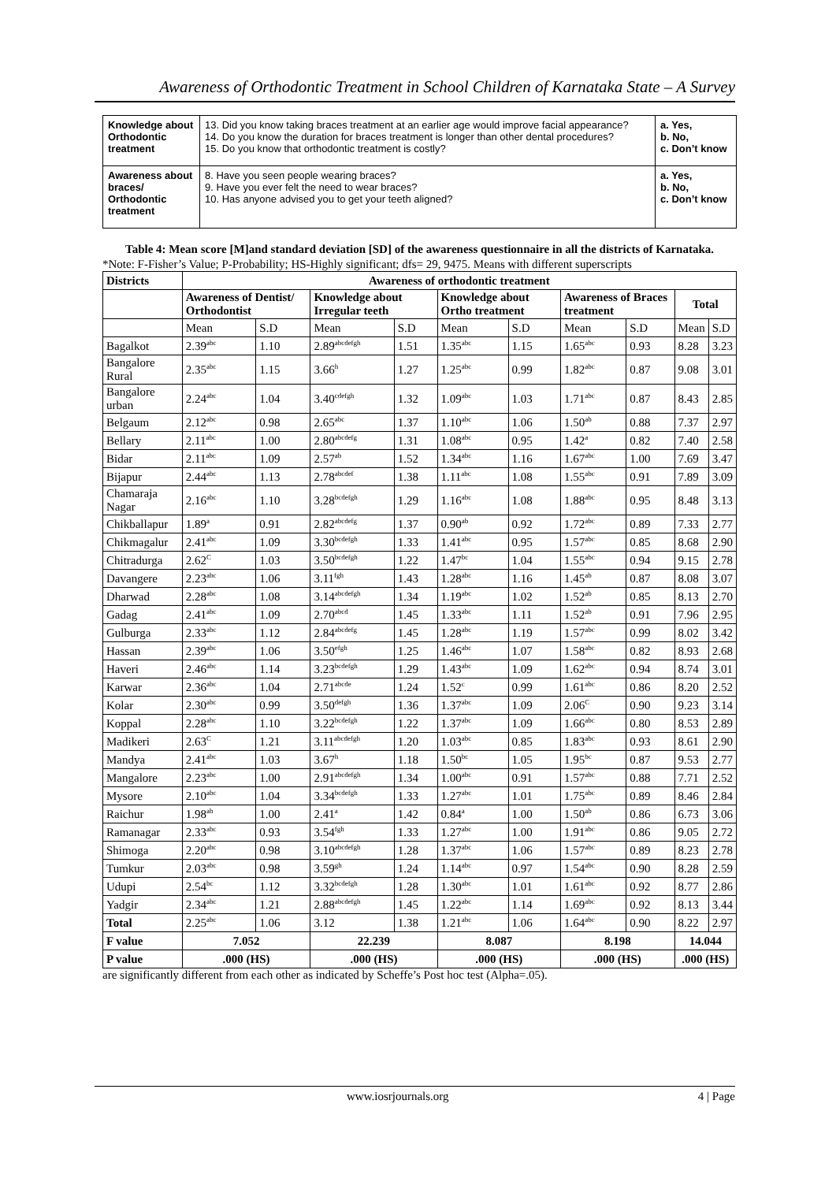Awareness of Orthodontic Treatment in School Children of Karnataka State – A Survey
| Knowledge about Orthodontic treatment | 13. Did you know taking braces treatment at an earlier age would improve facial appearance? 14. Do you know the duration for braces treatment is longer than other dental procedures? 15. Do you know that orthodontic treatment is costly? | a. Yes, b. No, c. Don’t know |
| Awareness about braces/ Orthodontic treatment | 8. Have you seen people wearing braces? 9. Have you ever felt the need to wear braces? 10. Has anyone advised you to get your teeth aligned? | a. Yes, b. No, c. Don’t know |
Table 4: Mean score [M]and standard deviation [SD] of the awareness questionnaire in all the districts of Karnataka.
*Note: F-Fisher’s Value; P-Probability; HS-Highly significant; dfs= 29, 9475. Means with different superscripts
| Districts | Awareness of orthodontic treatment | | | | | | | | | |
| --- | --- | --- | --- | --- | --- | --- | --- | --- | --- | --- |
| | Awareness of Dentist/ Orthodontist | | Knowledge about Irregular teeth | | Knowledge about Ortho treatment | | Awareness of Braces treatment | | Total | |
| | Mean | S.D | Mean | S.D | Mean | S.D | Mean | S.D | Mean | S.D |
| Bagalkot | 2.39<sup>abc</sup> | 1.10 | 2.89<sup>abcdefgh</sup> | 1.51 | 1.35<sup>abc</sup> | 1.15 | 1.65<sup>abc</sup> | 0.93 | 8.28 | 3.23 |
| Bangalore Rural | 2.35<sup>abc</sup> | 1.15 | 3.66<sup>h</sup> | 1.27 | 1.25<sup>abc</sup> | 0.99 | 1.82<sup>abc</sup> | 0.87 | 9.08 | 3.01 |
| Bangalore urban | 2.24<sup>abc</sup> | 1.04 | 3.40<sup>cdefgh</sup> | 1.32 | 1.09<sup>abc</sup> | 1.03 | 1.71<sup>abc</sup> | 0.87 | 8.43 | 2.85 |
| Belgaum | 2.12<sup>abc</sup> | 0.98 | 2.65<sup>abc</sup> | 1.37 | 1.10<sup>abc</sup> | 1.06 | 1.50<sup>ab</sup> | 0.88 | 7.37 | 2.97 |
| Bellary | 2.11<sup>abc</sup> | 1.00 | 2.80<sup>abcdefg</sup> | 1.31 | 1.08<sup>abc</sup> | 0.95 | 1.42<sup>a</sup> | 0.82 | 7.40 | 2.58 |
| Bidar | 2.11<sup>abc</sup> | 1.09 | 2.57<sup>ab</sup> | 1.52 | 1.34<sup>abc</sup> | 1.16 | 1.67<sup>abc</sup> | 1.00 | 7.69 | 3.47 |
| Bijapur | 2.44<sup>abc</sup> | 1.13 | 2.78<sup>abcdef</sup> | 1.38 | 1.11<sup>abc</sup> | 1.08 | 1.55<sup>abc</sup> | 0.91 | 7.89 | 3.09 |
| Chamaraja Nagar | 2.16<sup>abc</sup> | 1.10 | 3.28<sup>bcdefgh</sup> | 1.29 | 1.16<sup>abc</sup> | 1.08 | 1.88<sup>abc</sup> | 0.95 | 8.48 | 3.13 |
| Chikballapur | 1.89<sup>a</sup> | 0.91 | 2.82<sup>abcdefg</sup> | 1.37 | 0.90<sup>ab</sup> | 0.92 | 1.72<sup>abc</sup> | 0.89 | 7.33 | 2.77 |
| Chikmagalur | 2.41<sup>abc</sup> | 1.09 | 3.30<sup>bcdefgh</sup> | 1.33 | 1.41<sup>abc</sup> | 0.95 | 1.57<sup>abc</sup> | 0.85 | 8.68 | 2.90 |
| Chitradurga | 2.62<sup>C</sup> | 1.03 | 3.50<sup>bcdefgh</sup> | 1.22 | 1.47<sup>bc</sup> | 1.04 | 1.55<sup>abc</sup> | 0.94 | 9.15 | 2.78 |
| Davangere | 2.23<sup>abc</sup> | 1.06 | 3.11<sup>fgh</sup> | 1.43 | 1.28<sup>abc</sup> | 1.16 | 1.45<sup>ab</sup> | 0.87 | 8.08 | 3.07 |
| Dharwad | 2.28<sup>abc</sup> | 1.08 | 3.14<sup>abcdefgh</sup> | 1.34 | 1.19<sup>abc</sup> | 1.02 | 1.52<sup>ab</sup> | 0.85 | 8.13 | 2.70 |
| Gadag | 2.41<sup>abc</sup> | 1.09 | 2.70<sup>abcd</sup> | 1.45 | 1.33<sup>abc</sup> | 1.11 | 1.52<sup>ab</sup> | 0.91 | 7.96 | 2.95 |
| Gulburga | 2.33<sup>abc</sup> | 1.12 | 2.84<sup>abcdefg</sup> | 1.45 | 1.28<sup>abc</sup> | 1.19 | 1.57<sup>abc</sup> | 0.99 | 8.02 | 3.42 |
| Hassan | 2.39<sup>abc</sup> | 1.06 | 3.50<sup>efgh</sup> | 1.25 | 1.46<sup>abc</sup> | 1.07 | 1.58<sup>abc</sup> | 0.82 | 8.93 | 2.68 |
| Haveri | 2.46<sup>abc</sup> | 1.14 | 3.23<sup>bcdefgh</sup> | 1.29 | 1.43<sup>abc</sup> | 1.09 | 1.62<sup>abc</sup> | 0.94 | 8.74 | 3.01 |
| Karwar | 2.36<sup>abc</sup> | 1.04 | 2.71<sup>abcde</sup> | 1.24 | 1.52<sup>c</sup> | 0.99 | 1.61<sup>abc</sup> | 0.86 | 8.20 | 2.52 |
| Kolar | 2.30<sup>abc</sup> | 0.99 | 3.50<sup>defgh</sup> | 1.36 | 1.37<sup>abc</sup> | 1.09 | 2.06<sup>C</sup> | 0.90 | 9.23 | 3.14 |
| Koppal | 2.28<sup>abc</sup> | 1.10 | 3.22<sup>bcdefgh</sup> | 1.22 | 1.37<sup>abc</sup> | 1.09 | 1.66<sup>abc</sup> | 0.80 | 8.53 | 2.89 |
| Madikeri | 2.63<sup>C</sup> | 1.21 | 3.11<sup>abcdefgh</sup> | 1.20 | 1.03<sup>abc</sup> | 0.85 | 1.83<sup>abc</sup> | 0.93 | 8.61 | 2.90 |
| Mandya | 2.41<sup>abc</sup> | 1.03 | 3.67<sup>h</sup> | 1.18 | 1.50<sup>bc</sup> | 1.05 | 1.95<sup>bc</sup> | 0.87 | 9.53 | 2.77 |
| Mangalore | 2.23<sup>abc</sup> | 1.00 | 2.91<sup>abcdefgh</sup> | 1.34 | 1.00<sup>abc</sup> | 0.91 | 1.57<sup>abc</sup> | 0.88 | 7.71 | 2.52 |
| Mysore | 2.10<sup>abc</sup> | 1.04 | 3.34<sup>bcdefgh</sup> | 1.33 | 1.27<sup>abc</sup> | 1.01 | 1.75<sup>abc</sup> | 0.89 | 8.46 | 2.84 |
| Raichur | 1.98<sup>ab</sup> | 1.00 | 2.41<sup>a</sup> | 1.42 | 0.84<sup>a</sup> | 1.00 | 1.50<sup>ab</sup> | 0.86 | 6.73 | 3.06 |
| Ramanagar | 2.33<sup>abc</sup> | 0.93 | 3.54<sup>fgh</sup> | 1.33 | 1.27<sup>abc</sup> | 1.00 | 1.91<sup>abc</sup> | 0.86 | 9.05 | 2.72 |
| Shimoga | 2.20<sup>abc</sup> | 0.98 | 3.10<sup>abcdefgh</sup> | 1.28 | 1.37<sup>abc</sup> | 1.06 | 1.57<sup>abc</sup> | 0.89 | 8.23 | 2.78 |
| Tumkur | 2.03<sup>abc</sup> | 0.98 | 3.59<sup>gh</sup> | 1.24 | 1.14<sup>abc</sup> | 0.97 | 1.54<sup>abc</sup> | 0.90 | 8.28 | 2.59 |
| Udupi | 2.54<sup>bc</sup> | 1.12 | 3.32<sup>bcdefgh</sup> | 1.28 | 1.30<sup>abc</sup> | 1.01 | 1.61<sup>abc</sup> | 0.92 | 8.77 | 2.86 |
| Yadgir | 2.34<sup>abc</sup> | 1.21 | 2.88<sup>abcdefgh</sup> | 1.45 | 1.22<sup>abc</sup> | 1.14 | 1.69<sup>abc</sup> | 0.92 | 8.13 | 3.44 |
| Total | 2.25<sup>abc</sup> | 1.06 | 3.12 | 1.38 | 1.21<sup>abc</sup> | 1.06 | 1.64<sup>abc</sup> | 0.90 | 8.22 | 2.97 |
| F value | 7.052 | | 22.239 | | 8.087 | | 8.198 | | 14.044 | |
| P value | .000 (HS) | | .000 (HS) | | .000 (HS) | | .000 (HS) | | .000 (HS) | |
are significantly different from each other as indicated by Scheffe’s Post hoc test (Alpha=.05).
www.iosrjournals.org 4 | Page